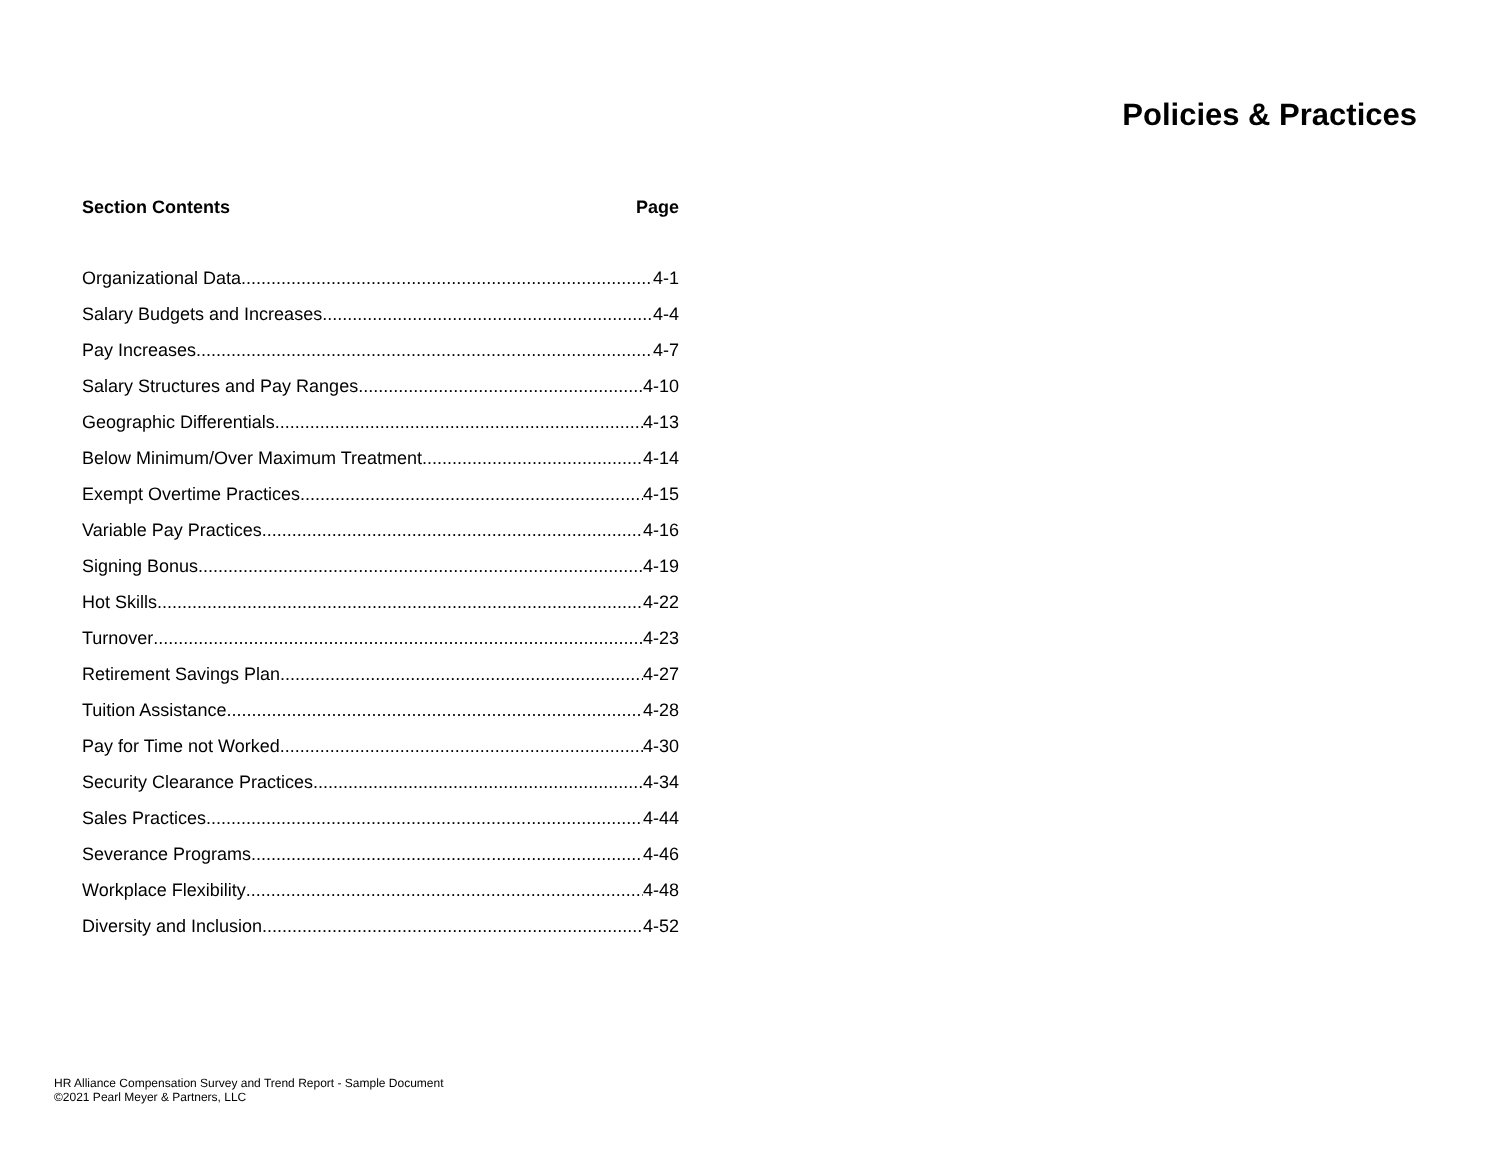Policies & Practices
Section Contents Page
Organizational Data 4-1
Salary Budgets and Increases 4-4
Pay Increases 4-7
Salary Structures and Pay Ranges 4-10
Geographic Differentials 4-13
Below Minimum/Over Maximum Treatment 4-14
Exempt Overtime Practices 4-15
Variable Pay Practices 4-16
Signing Bonus 4-19
Hot Skills 4-22
Turnover 4-23
Retirement Savings Plan 4-27
Tuition Assistance 4-28
Pay for Time not Worked 4-30
Security Clearance Practices 4-34
Sales Practices 4-44
Severance Programs 4-46
Workplace Flexibility 4-48
Diversity and Inclusion 4-52
HR Alliance Compensation Survey and Trend Report - Sample Document
©2021 Pearl Meyer & Partners, LLC